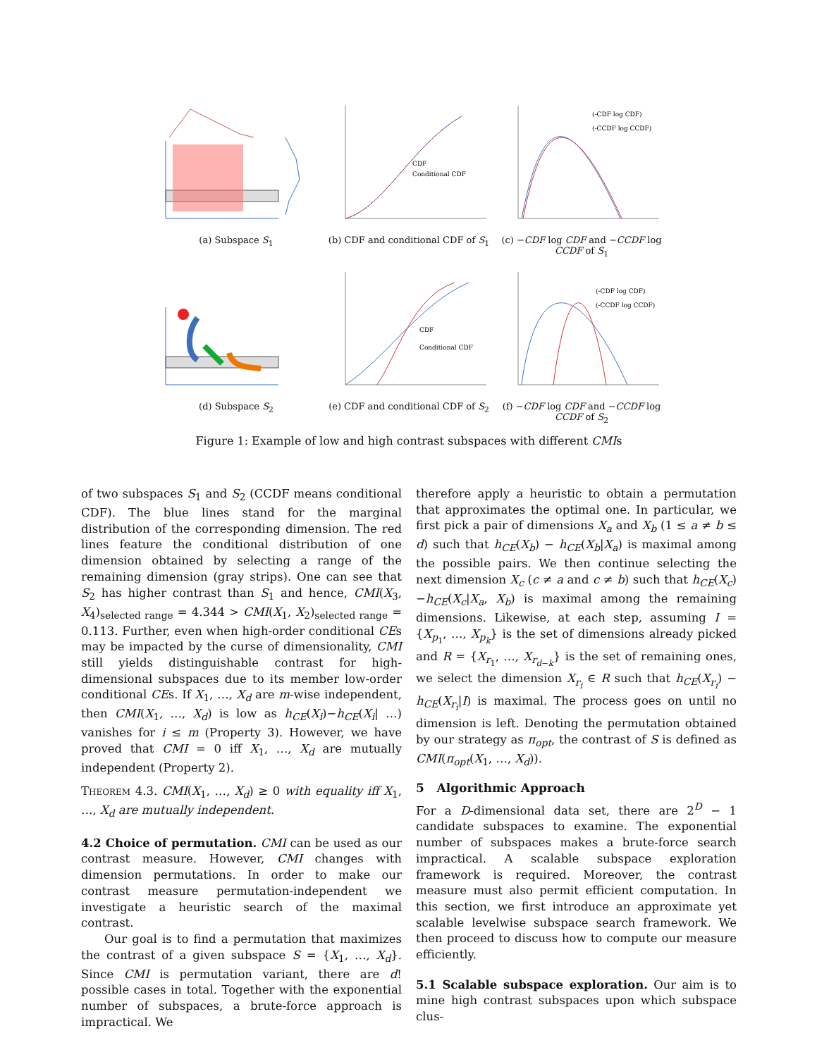(a) Subspace S<sub>1</sub>
CDF
Conditional CDF
(b) CDF and conditional CDF of S<sub>1</sub>
(-CDF log CDF)
(-CCDF log CCDF)
(c) −CDF log CDF and −CCDF log CCDF of S<sub>1</sub>
(d) Subspace S<sub>2</sub>
CDF
Conditional CDF
(e) CDF and conditional CDF of S<sub>2</sub>
(-CDF log CDF)
(-CCDF log CCDF)
(f) −CDF log CDF and −CCDF log CCDF of S<sub>2</sub>
Figure 1: Example of low and high contrast subspaces with different CMIs
of two subspaces S<sub>1</sub> and S<sub>2</sub> (CCDF means conditional CDF). The blue lines stand for the marginal distribution of the corresponding dimension. The red lines feature the conditional distribution of one dimension obtained by selecting a range of the remaining dimension (gray strips). One can see that S<sub>2</sub> has higher contrast than S<sub>1</sub> and hence, CMI(X<sub>3</sub>, X<sub>4</sub>)<sub>selected range</sub> = 4.344 > CMI(X<sub>1</sub>, X<sub>2</sub>)<sub>selected range</sub> = 0.113. Further, even when high-order conditional CEs may be impacted by the curse of dimensionality, CMI still yields distinguishable contrast for high-dimensional subspaces due to its member low-order conditional CEs. If X<sub>1</sub>, …, X<sub>d</sub> are m-wise independent, then CMI(X<sub>1</sub>, …, X<sub>d</sub>) is low as h<sub>CE</sub>(X<sub>i</sub>)−h<sub>CE</sub>(X<sub>i</sub>| …) vanishes for i ≤ m (Property 3). However, we have proved that CMI = 0 iff X<sub>1</sub>, …, X<sub>d</sub> are mutually independent (Property 2).
Theorem 4.3. CMI(X<sub>1</sub>, …, X<sub>d</sub>) ≥ 0 with equality iff X<sub>1</sub>, …, X<sub>d</sub> are mutually independent.
4.2 Choice of permutation. CMI can be used as our contrast measure. However, CMI changes with dimension permutations. In order to make our contrast measure permutation-independent we investigate a heuristic search of the maximal contrast.
Our goal is to find a permutation that maximizes the contrast of a given subspace S = {X<sub>1</sub>, …, X<sub>d</sub>}. Since CMI is permutation variant, there are d! possible cases in total. Together with the exponential number of subspaces, a brute-force approach is impractical. We
therefore apply a heuristic to obtain a permutation that approximates the optimal one. In particular, we first pick a pair of dimensions X<sub>a</sub> and X<sub>b</sub> (1 ≤ a ≠ b ≤ d) such that h<sub>CE</sub>(X<sub>b</sub>) − h<sub>CE</sub>(X<sub>b</sub>|X<sub>a</sub>) is maximal among the possible pairs. We then continue selecting the next dimension X<sub>c</sub> (c ≠ a and c ≠ b) such that h<sub>CE</sub>(X<sub>c</sub>)−h<sub>CE</sub>(X<sub>c</sub>|X<sub>a</sub>, X<sub>b</sub>) is maximal among the remaining dimensions. Likewise, at each step, assuming I = {X<sub>p<sub>1</sub></sub>, …, X<sub>p<sub>k</sub></sub>} is the set of dimensions already picked and R = {X<sub>r<sub>1</sub></sub>, …, X<sub>r<sub>d−k</sub></sub>} is the set of remaining ones, we select the dimension X<sub>r<sub>i</sub></sub> ∈ R such that h<sub>CE</sub>(X<sub>r<sub>i</sub></sub>) − h<sub>CE</sub>(X<sub>r<sub>i</sub></sub>|I) is maximal. The process goes on until no dimension is left. Denoting the permutation obtained by our strategy as π<sub>opt</sub>, the contrast of S is defined as CMI(π<sub>opt</sub>(X<sub>1</sub>, …, X<sub>d</sub>)).
5 Algorithmic Approach
For a D-dimensional data set, there are 2<sup>D</sup> − 1 candidate subspaces to examine. The exponential number of subspaces makes a brute-force search impractical. A scalable subspace exploration framework is required. Moreover, the contrast measure must also permit efficient computation. In this section, we first introduce an approximate yet scalable levelwise subspace search framework. We then proceed to discuss how to compute our measure efficiently.
5.1 Scalable subspace exploration. Our aim is to mine high contrast subspaces upon which subspace clus-